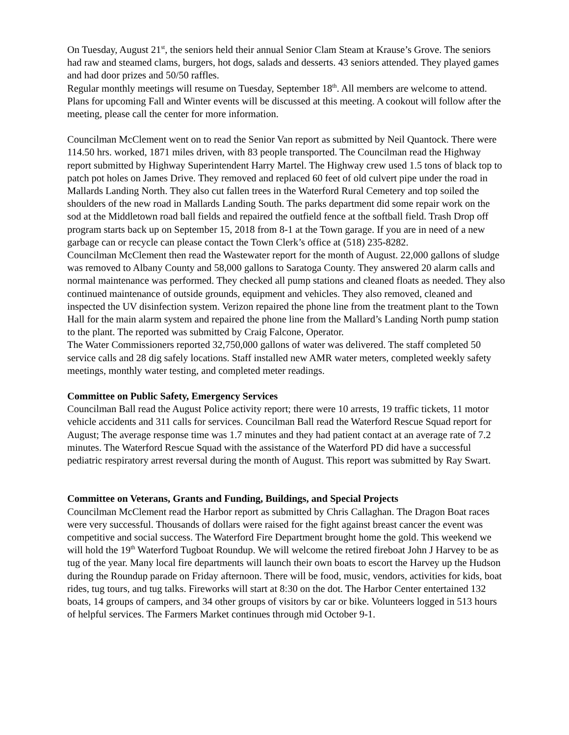On Tuesday, August 21<sup>st</sup>, the seniors held their annual Senior Clam Steam at Krause’s Grove. The seniors had raw and steamed clams, burgers, hot dogs, salads and desserts. 43 seniors attended. They played games and had door prizes and 50/50 raffles.
Regular monthly meetings will resume on Tuesday, September 18<sup>th</sup>. All members are welcome to attend. Plans for upcoming Fall and Winter events will be discussed at this meeting. A cookout will follow after the meeting, please call the center for more information.
Councilman McClement went on to read the Senior Van report as submitted by Neil Quantock. There were 114.50 hrs. worked, 1871 miles driven, with 83 people transported. The Councilman read the Highway report submitted by Highway Superintendent Harry Martel. The Highway crew used 1.5 tons of black top to patch pot holes on James Drive. They removed and replaced 60 feet of old culvert pipe under the road in Mallards Landing North. They also cut fallen trees in the Waterford Rural Cemetery and top soiled the shoulders of the new road in Mallards Landing South. The parks department did some repair work on the sod at the Middletown road ball fields and repaired the outfield fence at the softball field. Trash Drop off program starts back up on September 15, 2018 from 8-1 at the Town garage. If you are in need of a new garbage can or recycle can please contact the Town Clerk’s office at (518) 235-8282.
Councilman McClement then read the Wastewater report for the month of August. 22,000 gallons of sludge was removed to Albany County and 58,000 gallons to Saratoga County. They answered 20 alarm calls and normal maintenance was performed. They checked all pump stations and cleaned floats as needed. They also continued maintenance of outside grounds, equipment and vehicles. They also removed, cleaned and inspected the UV disinfection system. Verizon repaired the phone line from the treatment plant to the Town Hall for the main alarm system and repaired the phone line from the Mallard’s Landing North pump station to the plant. The reported was submitted by Craig Falcone, Operator.
The Water Commissioners reported 32,750,000 gallons of water was delivered. The staff completed 50 service calls and 28 dig safely locations. Staff installed new AMR water meters, completed weekly safety meetings, monthly water testing, and completed meter readings.
Committee on Public Safety, Emergency Services
Councilman Ball read the August Police activity report; there were 10 arrests, 19 traffic tickets, 11 motor vehicle accidents and 311 calls for services. Councilman Ball read the Waterford Rescue Squad report for August; The average response time was 1.7 minutes and they had patient contact at an average rate of 7.2 minutes. The Waterford Rescue Squad with the assistance of the Waterford PD did have a successful pediatric respiratory arrest reversal during the month of August. This report was submitted by Ray Swart.
Committee on Veterans, Grants and Funding, Buildings, and Special Projects
Councilman McClement read the Harbor report as submitted by Chris Callaghan. The Dragon Boat races were very successful. Thousands of dollars were raised for the fight against breast cancer the event was competitive and social success. The Waterford Fire Department brought home the gold. This weekend we will hold the 19<sup>th</sup> Waterford Tugboat Roundup. We will welcome the retired fireboat John J Harvey to be as tug of the year. Many local fire departments will launch their own boats to escort the Harvey up the Hudson during the Roundup parade on Friday afternoon. There will be food, music, vendors, activities for kids, boat rides, tug tours, and tug talks. Fireworks will start at 8:30 on the dot. The Harbor Center entertained 132 boats, 14 groups of campers, and 34 other groups of visitors by car or bike. Volunteers logged in 513 hours of helpful services. The Farmers Market continues through mid October 9-1.